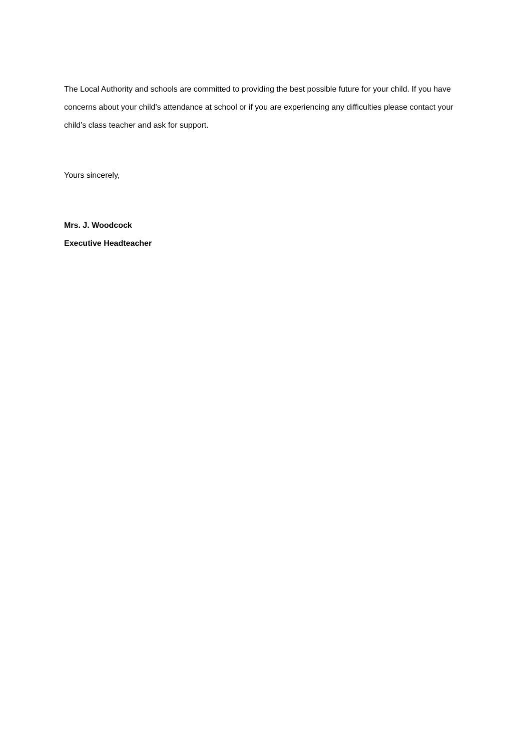The Local Authority and schools are committed to providing the best possible future for your child. If you have concerns about your child’s attendance at school or if you are experiencing any difficulties please contact your child’s class teacher and ask for support.
Yours sincerely,
Mrs. J. Woodcock
Executive Headteacher